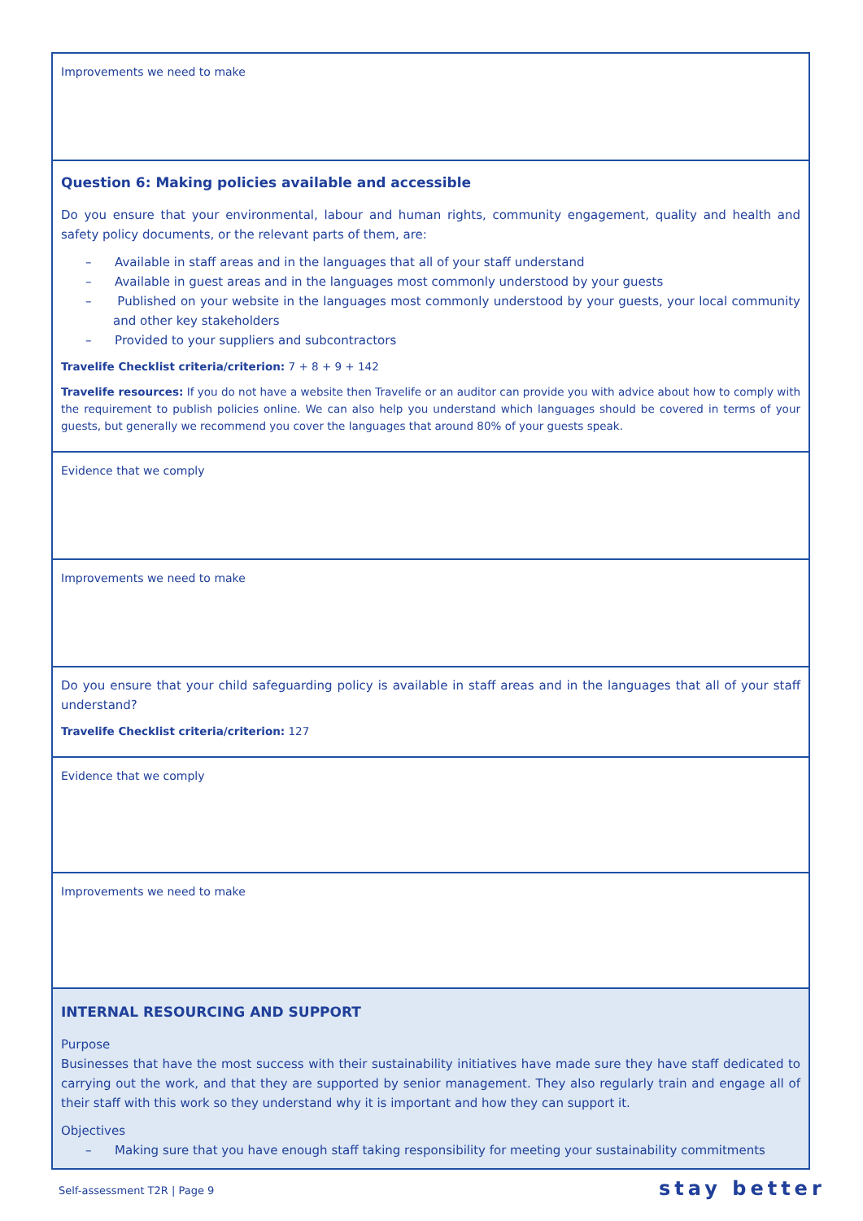| Improvements we need to make |
| Question 6: Making policies available and accessible Do you ensure that your environmental, labour and human rights, community engagement, quality and health and safety policy documents, or the relevant parts of them, are: – Available in staff areas and in the languages that all of your staff understand – Available in guest areas and in the languages most commonly understood by your guests – Published on your website in the languages most commonly understood by your guests, your local community and other key stakeholders – Provided to your suppliers and subcontractors Travelife Checklist criteria/criterion: 7 + 8 + 9 + 142 Travelife resources: If you do not have a website then Travelife or an auditor can provide you with advice about how to comply with the requirement to publish policies online. We can also help you understand which languages should be covered in terms of your guests, but generally we recommend you cover the languages that around 80% of your guests speak. |
| Evidence that we comply |
| Improvements we need to make |
| Do you ensure that your child safeguarding policy is available in staff areas and in the languages that all of your staff understand? Travelife Checklist criteria/criterion: 127 |
| Evidence that we comply |
| Improvements we need to make |
| INTERNAL RESOURCING AND SUPPORT Purpose Businesses that have the most success with their sustainability initiatives have made sure they have staff dedicated to carrying out the work, and that they are supported by senior management. They also regularly train and engage all of their staff with this work so they understand why it is important and how they can support it. Objectives – Making sure that you have enough staff taking responsibility for meeting your sustainability commitments |
Self-assessment T2R | Page 9 stay better